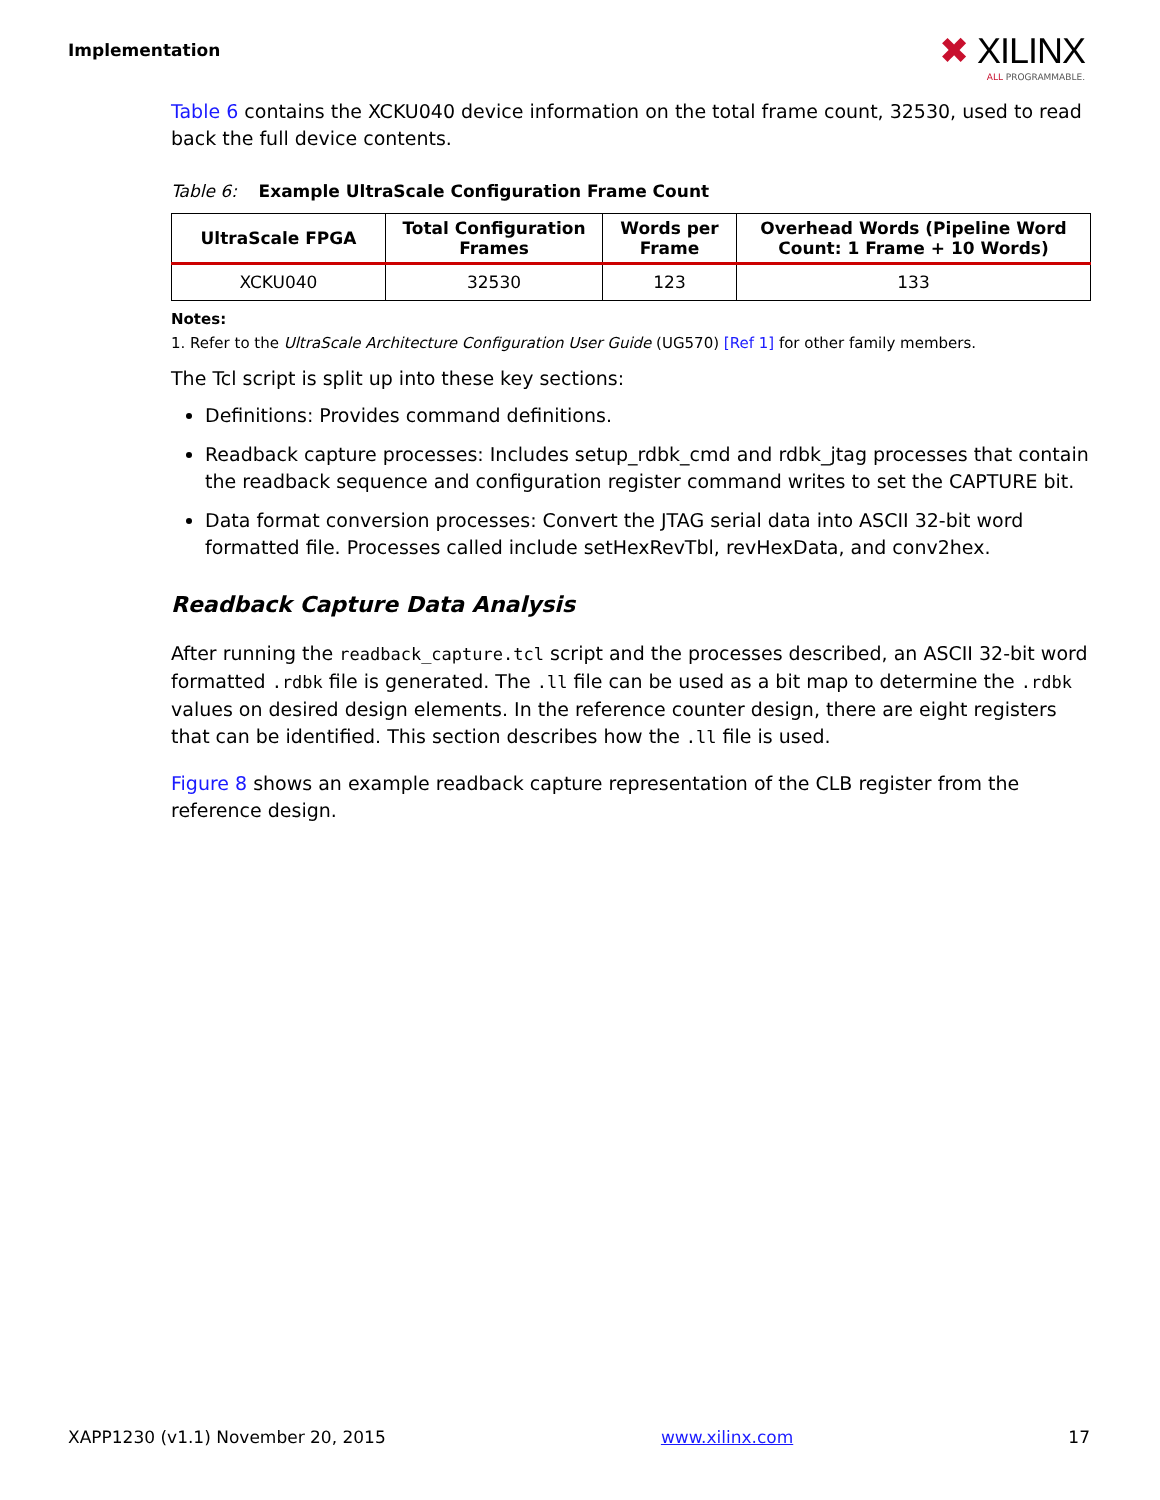Implementation
✖ XILINX
ALL PROGRAMMABLE.
Table 6 contains the XCKU040 device information on the total frame count, 32530, used to read back the full device contents.
Table 6: Example UltraScale Configuration Frame Count
| UltraScale FPGA | Total Configuration Frames | Words per Frame | Overhead Words (Pipeline Word Count: 1 Frame + 10 Words) |
| --- | --- | --- | --- |
| XCKU040 | 32530 | 123 | 133 |
Notes:
1. Refer to the UltraScale Architecture Configuration User Guide (UG570) [Ref 1] for other family members.
The Tcl script is split up into these key sections:
Definitions: Provides command definitions.
Readback capture processes: Includes setup_rdbk_cmd and rdbk_jtag processes that contain the readback sequence and configuration register command writes to set the CAPTURE bit.
Data format conversion processes: Convert the JTAG serial data into ASCII 32-bit word formatted file. Processes called include setHexRevTbl, revHexData, and conv2hex.
Readback Capture Data Analysis
After running the readback_capture.tcl script and the processes described, an ASCII 32-bit word formatted .rdbk file is generated. The .ll file can be used as a bit map to determine the .rdbk values on desired design elements. In the reference counter design, there are eight registers that can be identified. This section describes how the .ll file is used.
Figure 8 shows an example readback capture representation of the CLB register from the reference design.
XAPP1230 (v1.1) November 20, 2015 www.xilinx.com 17